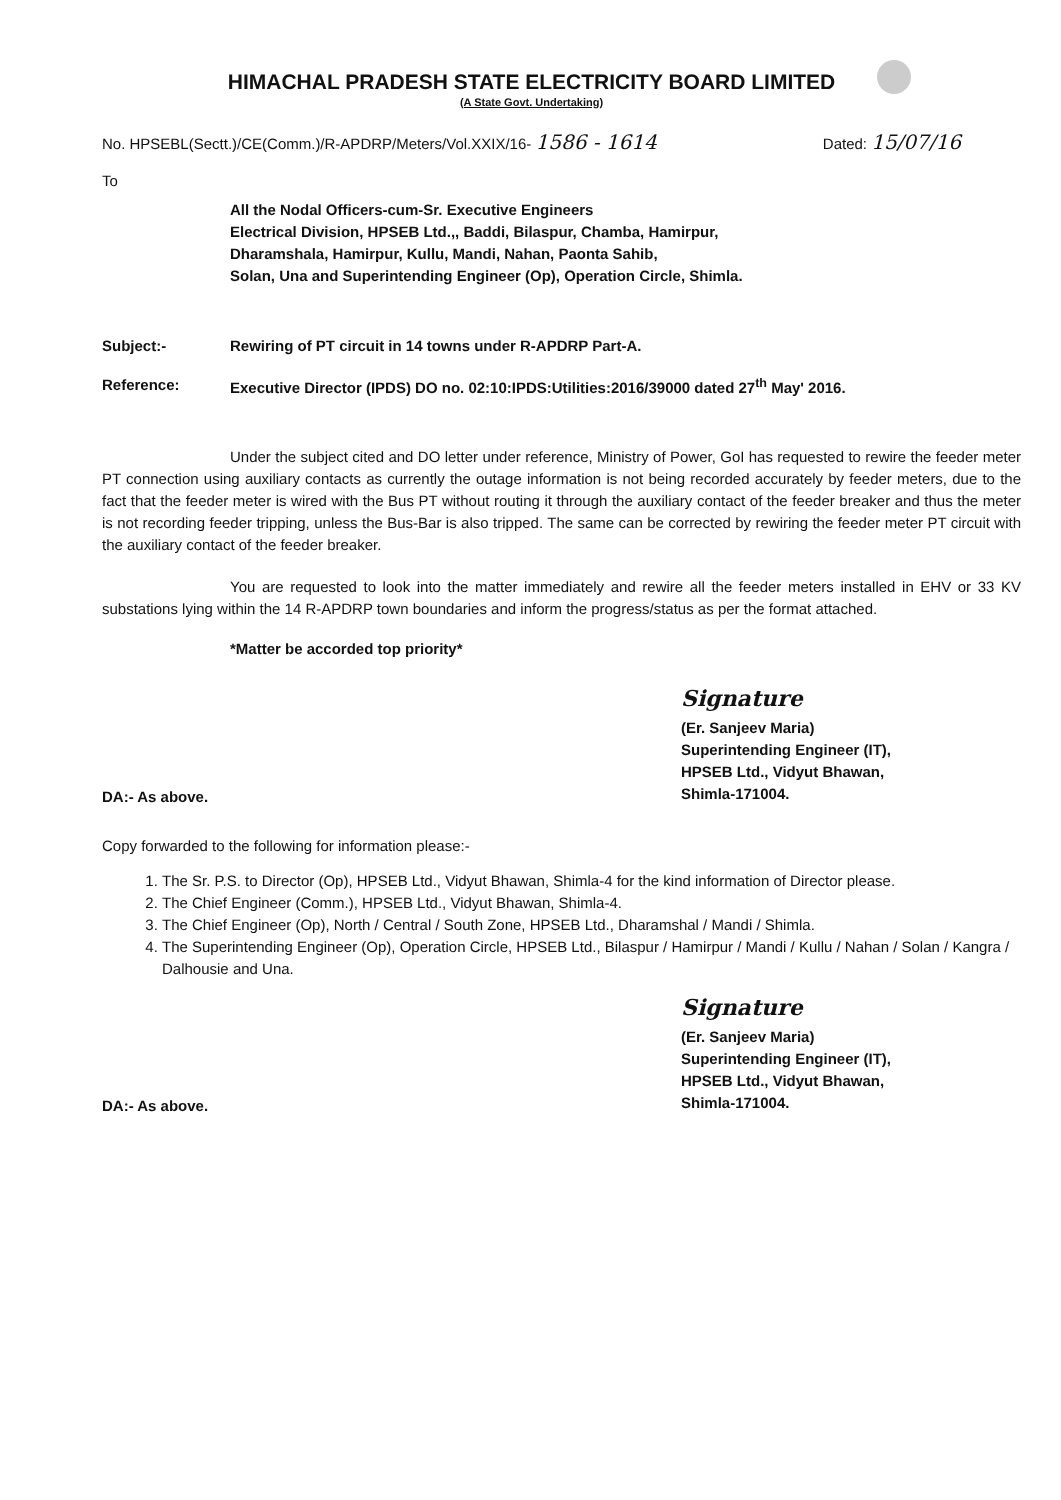HIMACHAL PRADESH STATE ELECTRICITY BOARD LIMITED
(A State Govt. Undertaking)
No. HPSEBL(Sectt.)/CE(Comm.)/R-APDRP/Meters/Vol.XXIX/16- 1586 - 1614 Dated: 15/07/16
To
All the Nodal Officers-cum-Sr. Executive Engineers
Electrical Division, HPSEB Ltd.,, Baddi, Bilaspur, Chamba, Hamirpur,
Dharamshala, Hamirpur, Kullu, Mandi, Nahan, Paonta Sahib,
Solan, Una and Superintending Engineer (Op), Operation Circle, Shimla.
Subject:- Rewiring of PT circuit in 14 towns under R-APDRP Part-A.
Reference: Executive Director (IPDS) DO no. 02:10:IPDS:Utilities:2016/39000 dated 27<sup>th</sup> May' 2016.
Under the subject cited and DO letter under reference, Ministry of Power, GoI has requested to rewire the feeder meter PT connection using auxiliary contacts as currently the outage information is not being recorded accurately by feeder meters, due to the fact that the feeder meter is wired with the Bus PT without routing it through the auxiliary contact of the feeder breaker and thus the meter is not recording feeder tripping, unless the Bus-Bar is also tripped. The same can be corrected by rewiring the feeder meter PT circuit with the auxiliary contact of the feeder breaker.
You are requested to look into the matter immediately and rewire all the feeder meters installed in EHV or 33 KV substations lying within the 14 R-APDRP town boundaries and inform the progress/status as per the format attached.
*Matter be accorded top priority*
DA:- As above.
Signature
(Er. Sanjeev Maria)
Superintending Engineer (IT),
HPSEB Ltd., Vidyut Bhawan,
Shimla-171004.
Copy forwarded to the following for information please:-
1. The Sr. P.S. to Director (Op), HPSEB Ltd., Vidyut Bhawan, Shimla-4 for the kind information of Director please.
2. The Chief Engineer (Comm.), HPSEB Ltd., Vidyut Bhawan, Shimla-4.
3. The Chief Engineer (Op), North / Central / South Zone, HPSEB Ltd., Dharamshal / Mandi / Shimla.
4. The Superintending Engineer (Op), Operation Circle, HPSEB Ltd., Bilaspur / Hamirpur / Mandi / Kullu / Nahan / Solan / Kangra / Dalhousie and Una.
DA:- As above.
Signature
(Er. Sanjeev Maria)
Superintending Engineer (IT),
HPSEB Ltd., Vidyut Bhawan,
Shimla-171004.